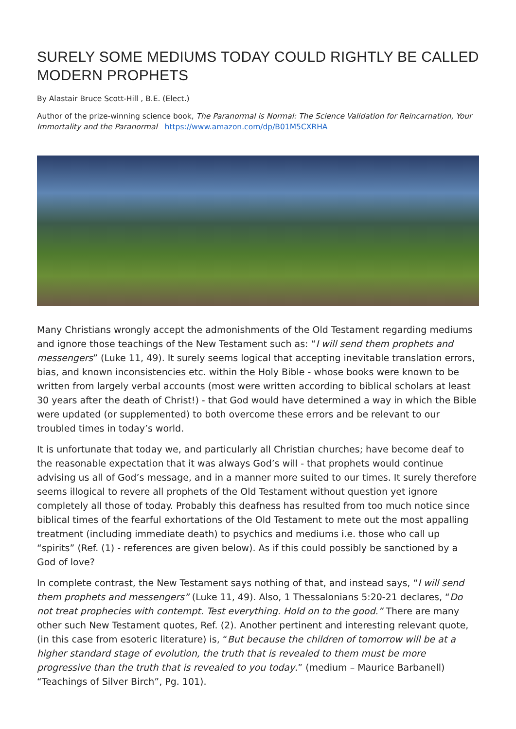SURELY SOME MEDIUMS TODAY COULD RIGHTLY BE CALLED MODERN PROPHETS
By Alastair Bruce Scott-Hill , B.E. (Elect.)
Author of the prize-winning science book, The Paranormal is Normal: The Science Validation for Reincarnation, Your Immortality and the Paranormal https://www.amazon.com/dp/B01M5CXRHA
Many Christians wrongly accept the admonishments of the Old Testament regarding mediums and ignore those teachings of the New Testament such as: “I will send them prophets and messengers” (Luke 11, 49). It surely seems logical that accepting inevitable translation errors, bias, and known inconsistencies etc. within the Holy Bible - whose books were known to be written from largely verbal accounts (most were written according to biblical scholars at least 30 years after the death of Christ!) - that God would have determined a way in which the Bible were updated (or supplemented) to both overcome these errors and be relevant to our troubled times in today’s world.
It is unfortunate that today we, and particularly all Christian churches; have become deaf to the reasonable expectation that it was always God’s will - that prophets would continue advising us all of God’s message, and in a manner more suited to our times. It surely therefore seems illogical to revere all prophets of the Old Testament without question yet ignore completely all those of today. Probably this deafness has resulted from too much notice since biblical times of the fearful exhortations of the Old Testament to mete out the most appalling treatment (including immediate death) to psychics and mediums i.e. those who call up “spirits” (Ref. (1) - references are given below). As if this could possibly be sanctioned by a God of love?
In complete contrast, the New Testament says nothing of that, and instead says, “I will send them prophets and messengers” (Luke 11, 49). Also, 1 Thessalonians 5:20-21 declares, “Do not treat prophecies with contempt. Test everything. Hold on to the good.” There are many other such New Testament quotes, Ref. (2). Another pertinent and interesting relevant quote, (in this case from esoteric literature) is, “But because the children of tomorrow will be at a higher standard stage of evolution, the truth that is revealed to them must be more progressive than the truth that is revealed to you today.” (medium – Maurice Barbanell) “Teachings of Silver Birch”, Pg. 101).